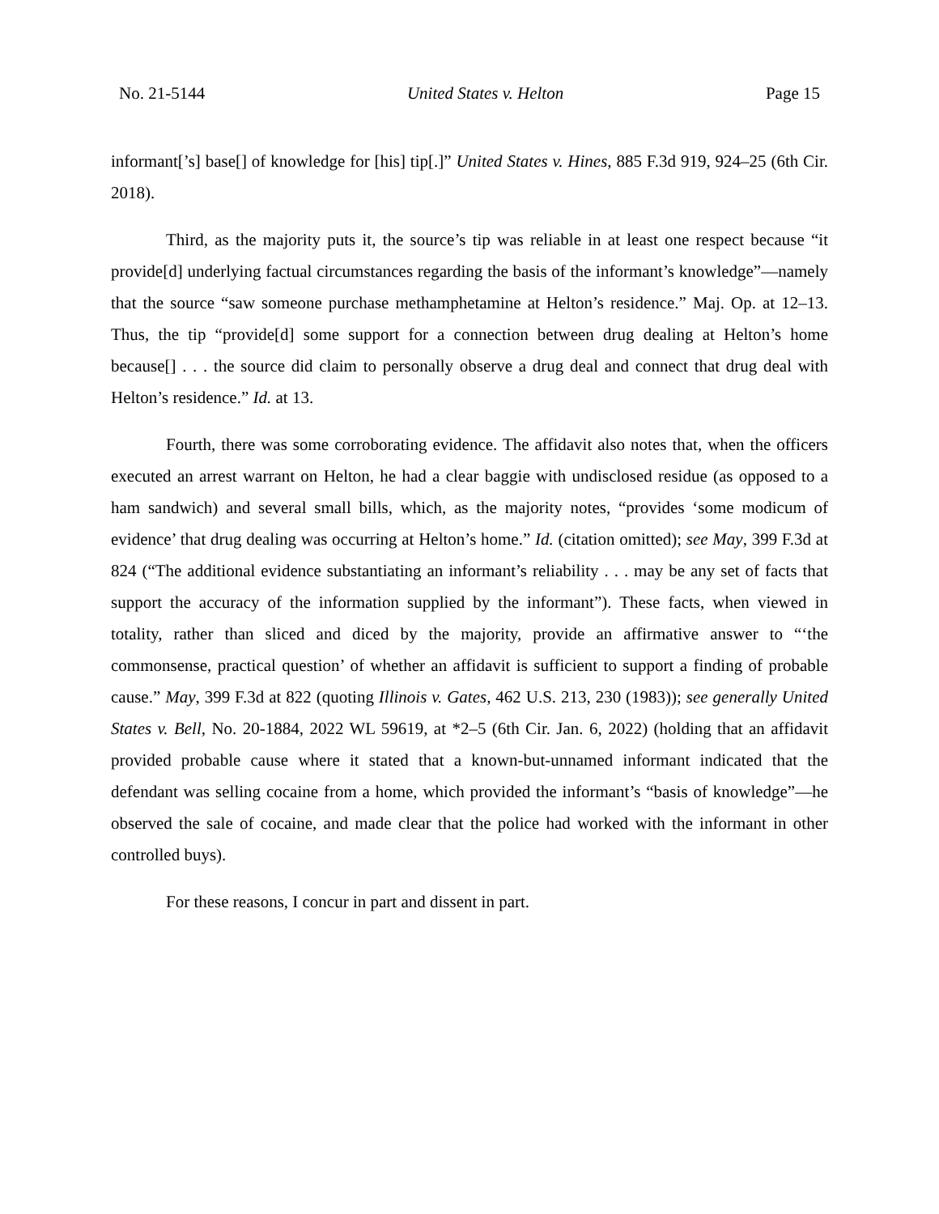No. 21-5144 United States v. Helton Page 15
informant[’s] base[] of knowledge for [his] tip[.]” United States v. Hines, 885 F.3d 919, 924–25 (6th Cir. 2018).
Third, as the majority puts it, the source’s tip was reliable in at least one respect because “it provide[d] underlying factual circumstances regarding the basis of the informant’s knowledge”—namely that the source “saw someone purchase methamphetamine at Helton’s residence.” Maj. Op. at 12–13. Thus, the tip “provide[d] some support for a connection between drug dealing at Helton’s home because[] . . . the source did claim to personally observe a drug deal and connect that drug deal with Helton’s residence.” Id. at 13.
Fourth, there was some corroborating evidence. The affidavit also notes that, when the officers executed an arrest warrant on Helton, he had a clear baggie with undisclosed residue (as opposed to a ham sandwich) and several small bills, which, as the majority notes, “provides ‘some modicum of evidence’ that drug dealing was occurring at Helton’s home.” Id. (citation omitted); see May, 399 F.3d at 824 (“The additional evidence substantiating an informant’s reliability . . . may be any set of facts that support the accuracy of the information supplied by the informant”). These facts, when viewed in totality, rather than sliced and diced by the majority, provide an affirmative answer to “‘the commonsense, practical question’ of whether an affidavit is sufficient to support a finding of probable cause.” May, 399 F.3d at 822 (quoting Illinois v. Gates, 462 U.S. 213, 230 (1983)); see generally United States v. Bell, No. 20-1884, 2022 WL 59619, at *2–5 (6th Cir. Jan. 6, 2022) (holding that an affidavit provided probable cause where it stated that a known-but-unnamed informant indicated that the defendant was selling cocaine from a home, which provided the informant’s “basis of knowledge”—he observed the sale of cocaine, and made clear that the police had worked with the informant in other controlled buys).
For these reasons, I concur in part and dissent in part.